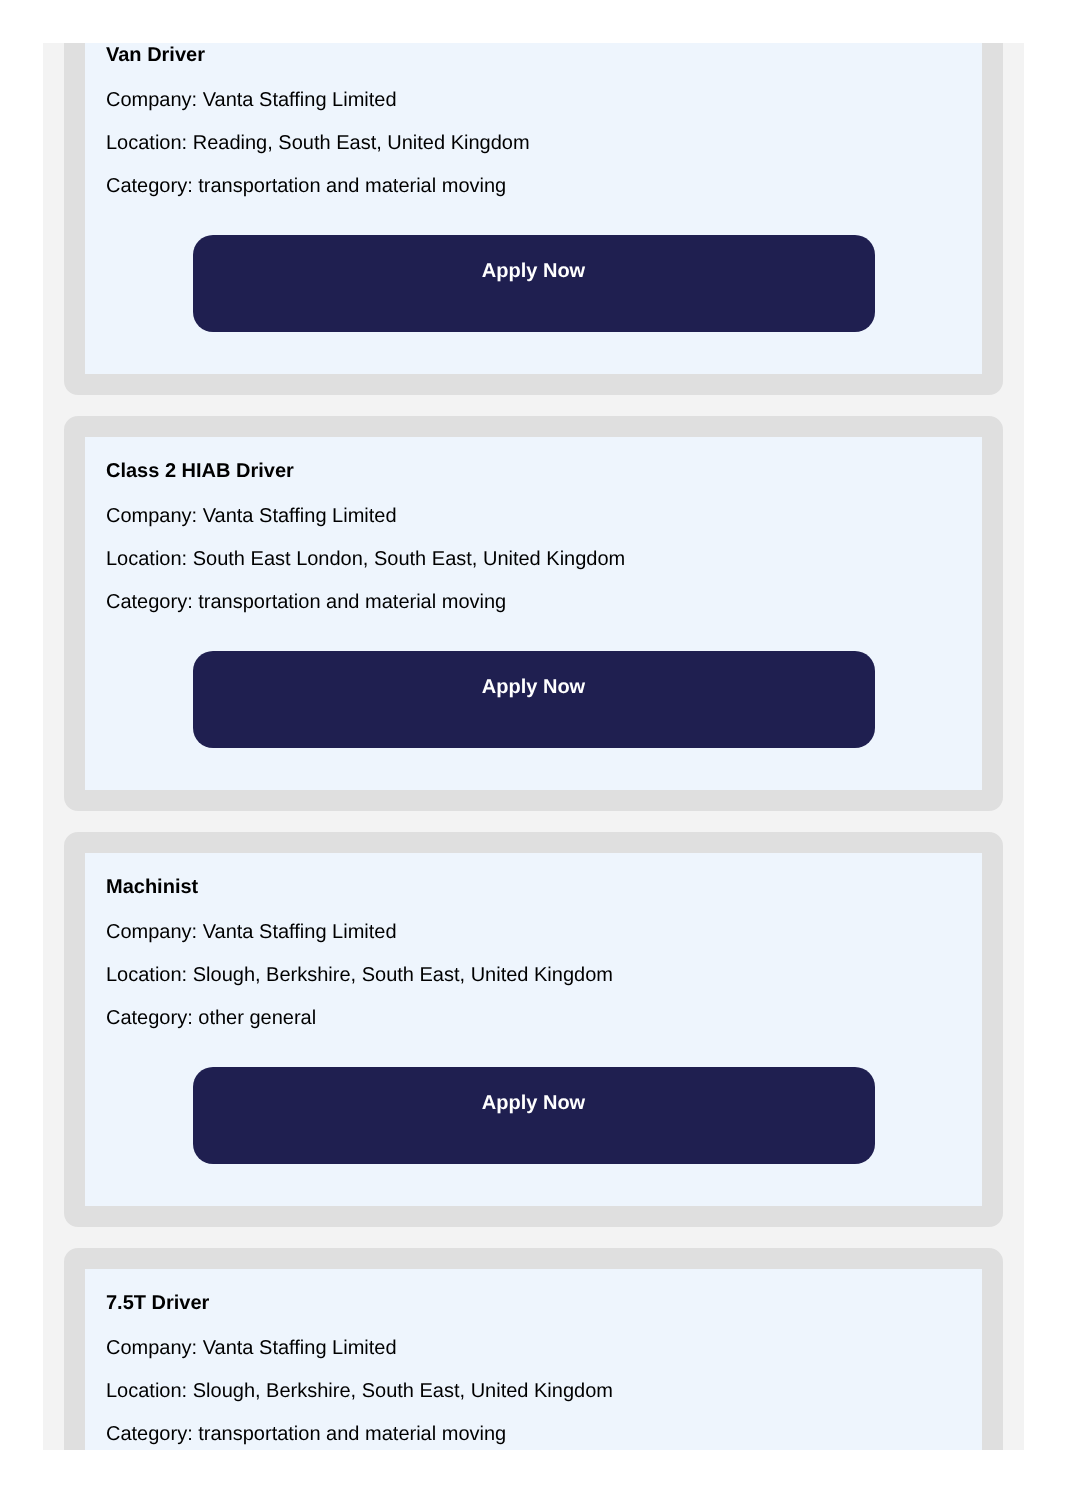Van Driver
Company: Vanta Staffing Limited
Location: Reading, South East, United Kingdom
Category: transportation and material moving
Apply Now
Class 2 HIAB Driver
Company: Vanta Staffing Limited
Location: South East London, South East, United Kingdom
Category: transportation and material moving
Apply Now
Machinist
Company: Vanta Staffing Limited
Location: Slough, Berkshire, South East, United Kingdom
Category: other general
Apply Now
7.5T Driver
Company: Vanta Staffing Limited
Location: Slough, Berkshire, South East, United Kingdom
Category: transportation and material moving